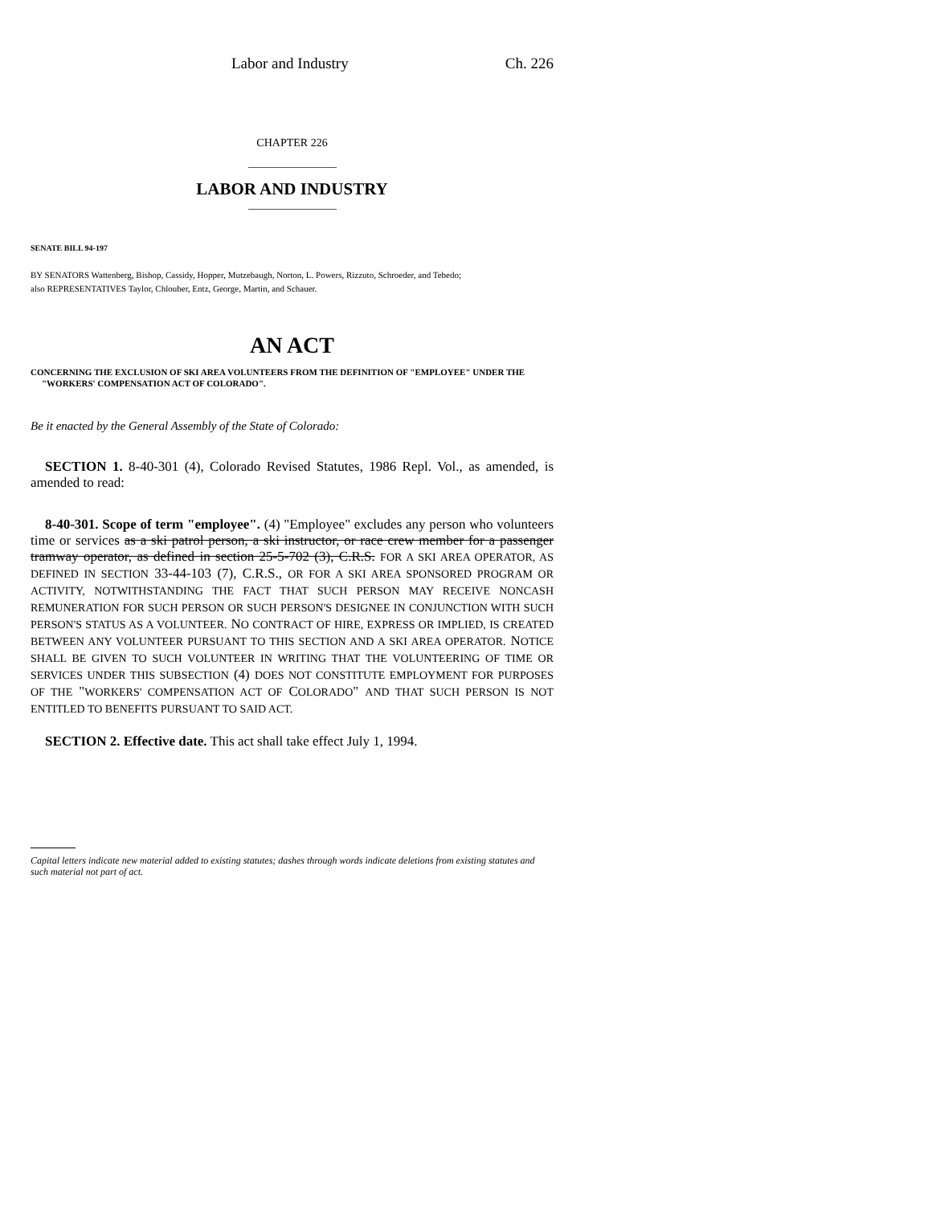Labor and Industry Ch. 226
CHAPTER 226
LABOR AND INDUSTRY
SENATE BILL 94-197
BY SENATORS Wattenberg, Bishop, Cassidy, Hopper, Mutzebaugh, Norton, L. Powers, Rizzuto, Schroeder, and Tebedo;
also REPRESENTATIVES Taylor, Chlouber, Entz, George, Martin, and Schauer.
AN ACT
CONCERNING THE EXCLUSION OF SKI AREA VOLUNTEERS FROM THE DEFINITION OF "EMPLOYEE" UNDER THE "WORKERS' COMPENSATION ACT OF COLORADO".
Be it enacted by the General Assembly of the State of Colorado:
SECTION 1. 8-40-301 (4), Colorado Revised Statutes, 1986 Repl. Vol., as amended, is amended to read:
8-40-301. Scope of term "employee". (4) "Employee" excludes any person who volunteers time or services as a ski patrol person, a ski instructor, or race crew member for a passenger tramway operator, as defined in section 25-5-702 (3), C.R.S. FOR A SKI AREA OPERATOR, AS DEFINED IN SECTION 33-44-103 (7), C.R.S., OR FOR A SKI AREA SPONSORED PROGRAM OR ACTIVITY, NOTWITHSTANDING THE FACT THAT SUCH PERSON MAY RECEIVE NONCASH REMUNERATION FOR SUCH PERSON OR SUCH PERSON'S DESIGNEE IN CONJUNCTION WITH SUCH PERSON'S STATUS AS A VOLUNTEER. NO CONTRACT OF HIRE, EXPRESS OR IMPLIED, IS CREATED BETWEEN ANY VOLUNTEER PURSUANT TO THIS SECTION AND A SKI AREA OPERATOR. NOTICE SHALL BE GIVEN TO SUCH VOLUNTEER IN WRITING THAT THE VOLUNTEERING OF TIME OR SERVICES UNDER THIS SUBSECTION (4) DOES NOT CONSTITUTE EMPLOYMENT FOR PURPOSES OF THE "WORKERS' COMPENSATION ACT OF COLORADO" AND THAT SUCH PERSON IS NOT ENTITLED TO BENEFITS PURSUANT TO SAID ACT.
SECTION 2. Effective date. This act shall take effect July 1, 1994.
Capital letters indicate new material added to existing statutes; dashes through words indicate deletions from existing statutes and such material not part of act.